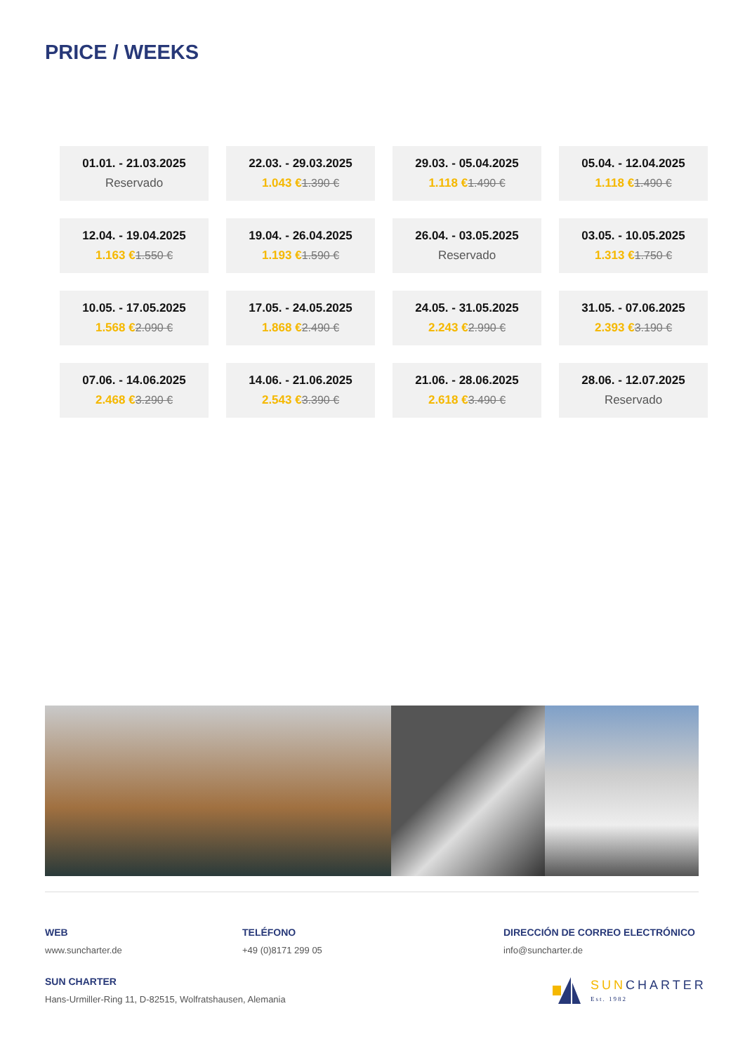PRICE / WEEKS
| 01.01. - 21.03.2025 Reservado | 22.03. - 29.03.2025 1.043 € 1.390 € | 29.03. - 05.04.2025 1.118 € 1.490 € | 05.04. - 12.04.2025 1.118 € 1.490 € |
| 12.04. - 19.04.2025 1.163 € 1.550 € | 19.04. - 26.04.2025 1.193 € 1.590 € | 26.04. - 03.05.2025 Reservado | 03.05. - 10.05.2025 1.313 € 1.750 € |
| 10.05. - 17.05.2025 1.568 € 2.090 € | 17.05. - 24.05.2025 1.868 € 2.490 € | 24.05. - 31.05.2025 2.243 € 2.990 € | 31.05. - 07.06.2025 2.393 € 3.190 € |
| 07.06. - 14.06.2025 2.468 € 3.290 € | 14.06. - 21.06.2025 2.543 € 3.390 € | 21.06. - 28.06.2025 2.618 € 3.490 € | 28.06. - 12.07.2025 Reservado |
WEB
www.suncharter.de
TELÉFONO
+49 (0)8171 299 05
DIRECCIÓN DE CORREO ELECTRÓNICO
info@suncharter.de
SUN CHARTER
Hans-Urmiller-Ring 11, D-82515, Wolfratshausen, Alemania
SUN CHARTER
Est. 1982